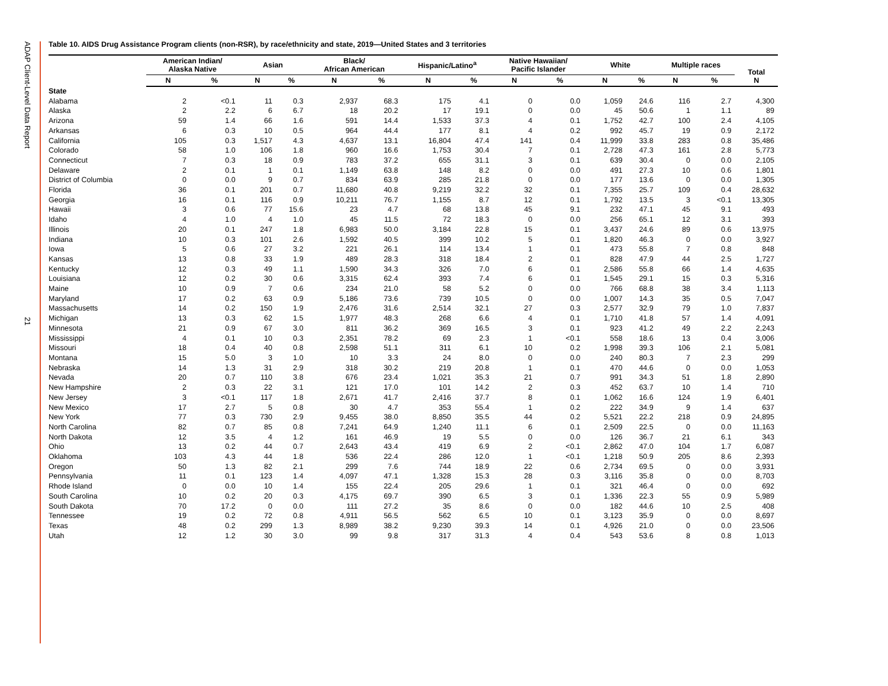ADAP Client-Level Data Report
21
Table 10. AIDS Drug Assistance Program clients (non-RSR), by race/ethnicity and state, 2019—United States and 3 territories
| | American Indian/ Alaska Native | | Asian | | Black/ African American | | Hispanic/Latino<sup>a</sup> | | Native Hawaiian/ Pacific Islander | | White | | Multiple races | | Total N |
| --- | --- | --- | --- | --- | --- | --- | --- | --- | --- | --- | --- | --- | --- | --- | --- |
| | N | % | N | % | N | % | N | % | N | % | N | % | N | % | |
| State | | | | | | | | | | | | | | | |
| Alabama | 2 | <0.1 | 11 | 0.3 | 2,937 | 68.3 | 175 | 4.1 | 0 | 0.0 | 1,059 | 24.6 | 116 | 2.7 | 4,300 |
| Alaska | 2 | 2.2 | 6 | 6.7 | 18 | 20.2 | 17 | 19.1 | 0 | 0.0 | 45 | 50.6 | 1 | 1.1 | 89 |
| Arizona | 59 | 1.4 | 66 | 1.6 | 591 | 14.4 | 1,533 | 37.3 | 4 | 0.1 | 1,752 | 42.7 | 100 | 2.4 | 4,105 |
| Arkansas | 6 | 0.3 | 10 | 0.5 | 964 | 44.4 | 177 | 8.1 | 4 | 0.2 | 992 | 45.7 | 19 | 0.9 | 2,172 |
| California | 105 | 0.3 | 1,517 | 4.3 | 4,637 | 13.1 | 16,804 | 47.4 | 141 | 0.4 | 11,999 | 33.8 | 283 | 0.8 | 35,486 |
| Colorado | 58 | 1.0 | 106 | 1.8 | 960 | 16.6 | 1,753 | 30.4 | 7 | 0.1 | 2,728 | 47.3 | 161 | 2.8 | 5,773 |
| Connecticut | 7 | 0.3 | 18 | 0.9 | 783 | 37.2 | 655 | 31.1 | 3 | 0.1 | 639 | 30.4 | 0 | 0.0 | 2,105 |
| Delaware | 2 | 0.1 | 1 | 0.1 | 1,149 | 63.8 | 148 | 8.2 | 0 | 0.0 | 491 | 27.3 | 10 | 0.6 | 1,801 |
| District of Columbia | 0 | 0.0 | 9 | 0.7 | 834 | 63.9 | 285 | 21.8 | 0 | 0.0 | 177 | 13.6 | 0 | 0.0 | 1,305 |
| Florida | 36 | 0.1 | 201 | 0.7 | 11,680 | 40.8 | 9,219 | 32.2 | 32 | 0.1 | 7,355 | 25.7 | 109 | 0.4 | 28,632 |
| Georgia | 16 | 0.1 | 116 | 0.9 | 10,211 | 76.7 | 1,155 | 8.7 | 12 | 0.1 | 1,792 | 13.5 | 3 | <0.1 | 13,305 |
| Hawaii | 3 | 0.6 | 77 | 15.6 | 23 | 4.7 | 68 | 13.8 | 45 | 9.1 | 232 | 47.1 | 45 | 9.1 | 493 |
| Idaho | 4 | 1.0 | 4 | 1.0 | 45 | 11.5 | 72 | 18.3 | 0 | 0.0 | 256 | 65.1 | 12 | 3.1 | 393 |
| Illinois | 20 | 0.1 | 247 | 1.8 | 6,983 | 50.0 | 3,184 | 22.8 | 15 | 0.1 | 3,437 | 24.6 | 89 | 0.6 | 13,975 |
| Indiana | 10 | 0.3 | 101 | 2.6 | 1,592 | 40.5 | 399 | 10.2 | 5 | 0.1 | 1,820 | 46.3 | 0 | 0.0 | 3,927 |
| Iowa | 5 | 0.6 | 27 | 3.2 | 221 | 26.1 | 114 | 13.4 | 1 | 0.1 | 473 | 55.8 | 7 | 0.8 | 848 |
| Kansas | 13 | 0.8 | 33 | 1.9 | 489 | 28.3 | 318 | 18.4 | 2 | 0.1 | 828 | 47.9 | 44 | 2.5 | 1,727 |
| Kentucky | 12 | 0.3 | 49 | 1.1 | 1,590 | 34.3 | 326 | 7.0 | 6 | 0.1 | 2,586 | 55.8 | 66 | 1.4 | 4,635 |
| Louisiana | 12 | 0.2 | 30 | 0.6 | 3,315 | 62.4 | 393 | 7.4 | 6 | 0.1 | 1,545 | 29.1 | 15 | 0.3 | 5,316 |
| Maine | 10 | 0.9 | 7 | 0.6 | 234 | 21.0 | 58 | 5.2 | 0 | 0.0 | 766 | 68.8 | 38 | 3.4 | 1,113 |
| Maryland | 17 | 0.2 | 63 | 0.9 | 5,186 | 73.6 | 739 | 10.5 | 0 | 0.0 | 1,007 | 14.3 | 35 | 0.5 | 7,047 |
| Massachusetts | 14 | 0.2 | 150 | 1.9 | 2,476 | 31.6 | 2,514 | 32.1 | 27 | 0.3 | 2,577 | 32.9 | 79 | 1.0 | 7,837 |
| Michigan | 13 | 0.3 | 62 | 1.5 | 1,977 | 48.3 | 268 | 6.6 | 4 | 0.1 | 1,710 | 41.8 | 57 | 1.4 | 4,091 |
| Minnesota | 21 | 0.9 | 67 | 3.0 | 811 | 36.2 | 369 | 16.5 | 3 | 0.1 | 923 | 41.2 | 49 | 2.2 | 2,243 |
| Mississippi | 4 | 0.1 | 10 | 0.3 | 2,351 | 78.2 | 69 | 2.3 | 1 | <0.1 | 558 | 18.6 | 13 | 0.4 | 3,006 |
| Missouri | 18 | 0.4 | 40 | 0.8 | 2,598 | 51.1 | 311 | 6.1 | 10 | 0.2 | 1,998 | 39.3 | 106 | 2.1 | 5,081 |
| Montana | 15 | 5.0 | 3 | 1.0 | 10 | 3.3 | 24 | 8.0 | 0 | 0.0 | 240 | 80.3 | 7 | 2.3 | 299 |
| Nebraska | 14 | 1.3 | 31 | 2.9 | 318 | 30.2 | 219 | 20.8 | 1 | 0.1 | 470 | 44.6 | 0 | 0.0 | 1,053 |
| Nevada | 20 | 0.7 | 110 | 3.8 | 676 | 23.4 | 1,021 | 35.3 | 21 | 0.7 | 991 | 34.3 | 51 | 1.8 | 2,890 |
| New Hampshire | 2 | 0.3 | 22 | 3.1 | 121 | 17.0 | 101 | 14.2 | 2 | 0.3 | 452 | 63.7 | 10 | 1.4 | 710 |
| New Jersey | 3 | <0.1 | 117 | 1.8 | 2,671 | 41.7 | 2,416 | 37.7 | 8 | 0.1 | 1,062 | 16.6 | 124 | 1.9 | 6,401 |
| New Mexico | 17 | 2.7 | 5 | 0.8 | 30 | 4.7 | 353 | 55.4 | 1 | 0.2 | 222 | 34.9 | 9 | 1.4 | 637 |
| New York | 77 | 0.3 | 730 | 2.9 | 9,455 | 38.0 | 8,850 | 35.5 | 44 | 0.2 | 5,521 | 22.2 | 218 | 0.9 | 24,895 |
| North Carolina | 82 | 0.7 | 85 | 0.8 | 7,241 | 64.9 | 1,240 | 11.1 | 6 | 0.1 | 2,509 | 22.5 | 0 | 0.0 | 11,163 |
| North Dakota | 12 | 3.5 | 4 | 1.2 | 161 | 46.9 | 19 | 5.5 | 0 | 0.0 | 126 | 36.7 | 21 | 6.1 | 343 |
| Ohio | 13 | 0.2 | 44 | 0.7 | 2,643 | 43.4 | 419 | 6.9 | 2 | <0.1 | 2,862 | 47.0 | 104 | 1.7 | 6,087 |
| Oklahoma | 103 | 4.3 | 44 | 1.8 | 536 | 22.4 | 286 | 12.0 | 1 | <0.1 | 1,218 | 50.9 | 205 | 8.6 | 2,393 |
| Oregon | 50 | 1.3 | 82 | 2.1 | 299 | 7.6 | 744 | 18.9 | 22 | 0.6 | 2,734 | 69.5 | 0 | 0.0 | 3,931 |
| Pennsylvania | 11 | 0.1 | 123 | 1.4 | 4,097 | 47.1 | 1,328 | 15.3 | 28 | 0.3 | 3,116 | 35.8 | 0 | 0.0 | 8,703 |
| Rhode Island | 0 | 0.0 | 10 | 1.4 | 155 | 22.4 | 205 | 29.6 | 1 | 0.1 | 321 | 46.4 | 0 | 0.0 | 692 |
| South Carolina | 10 | 0.2 | 20 | 0.3 | 4,175 | 69.7 | 390 | 6.5 | 3 | 0.1 | 1,336 | 22.3 | 55 | 0.9 | 5,989 |
| South Dakota | 70 | 17.2 | 0 | 0.0 | 111 | 27.2 | 35 | 8.6 | 0 | 0.0 | 182 | 44.6 | 10 | 2.5 | 408 |
| Tennessee | 19 | 0.2 | 72 | 0.8 | 4,911 | 56.5 | 562 | 6.5 | 10 | 0.1 | 3,123 | 35.9 | 0 | 0.0 | 8,697 |
| Texas | 48 | 0.2 | 299 | 1.3 | 8,989 | 38.2 | 9,230 | 39.3 | 14 | 0.1 | 4,926 | 21.0 | 0 | 0.0 | 23,506 |
| Utah | 12 | 1.2 | 30 | 3.0 | 99 | 9.8 | 317 | 31.3 | 4 | 0.4 | 543 | 53.6 | 8 | 0.8 | 1,013 |